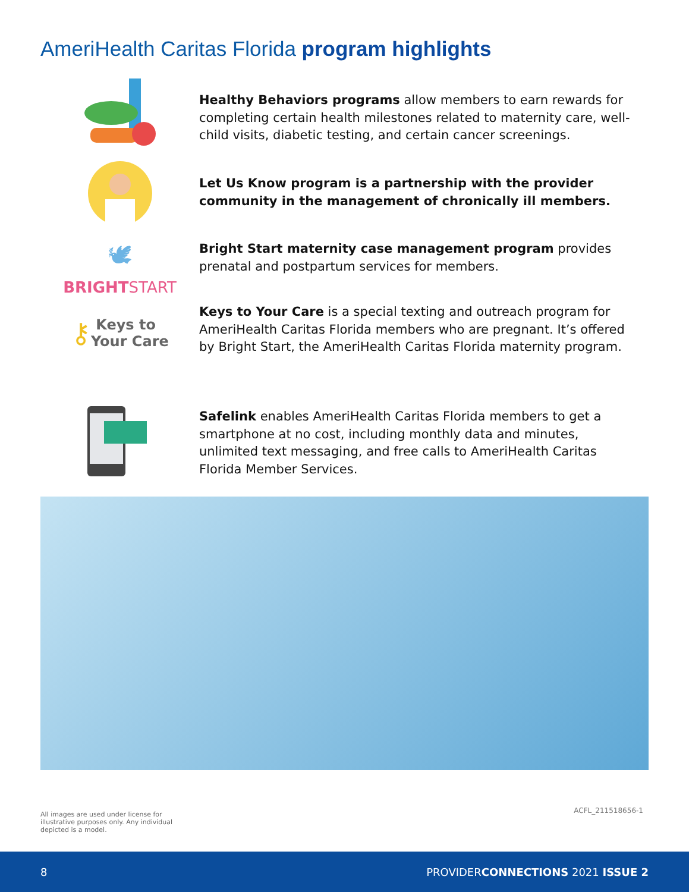AmeriHealth Caritas Florida program highlights
Healthy Behaviors programs allow members to earn rewards for completing certain health milestones related to maternity care, well-child visits, diabetic testing, and certain cancer screenings.
Let Us Know program is a partnership with the provider community in the management of chronically ill members.
🕊
BRIGHTSTART
Bright Start maternity case management program provides prenatal and postpartum services for members.
⚷ Keys to
Your Care
Keys to Your Care is a special texting and outreach program for AmeriHealth Caritas Florida members who are pregnant. It’s offered by Bright Start, the AmeriHealth Caritas Florida maternity program.
Safelink enables AmeriHealth Caritas Florida members to get a smartphone at no cost, including monthly data and minutes, unlimited text messaging, and free calls to AmeriHealth Caritas Florida Member Services.
All images are used under license for illustrative purposes only. Any individual depicted is a model.
ACFL_211518656-1
8 PROVIDERCONNECTIONS 2021 ISSUE 2